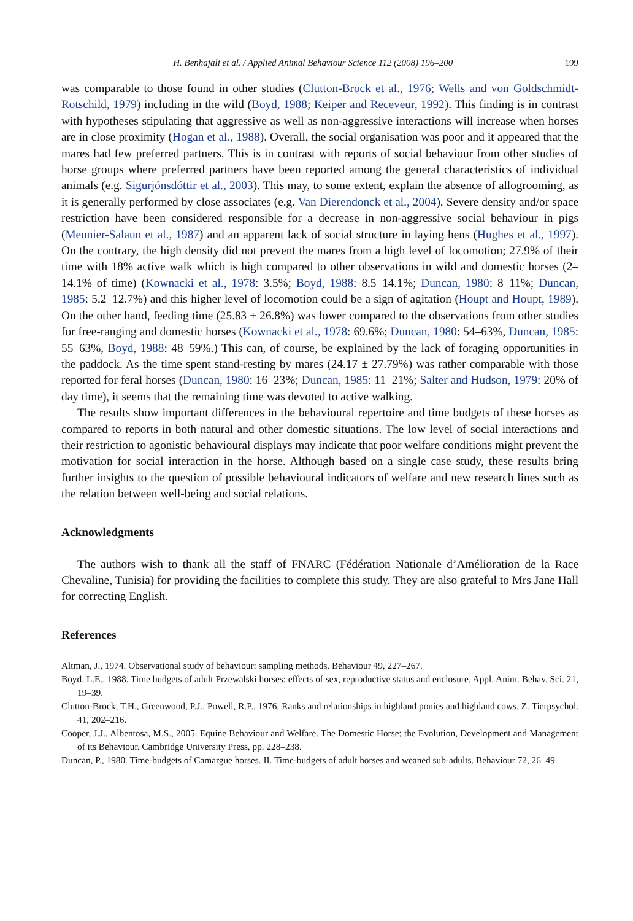H. Benhajali et al. / Applied Animal Behaviour Science 112 (2008) 196–200 199
was comparable to those found in other studies (Clutton-Brock et al., 1976; Wells and von Goldschmidt-Rotschild, 1979) including in the wild (Boyd, 1988; Keiper and Receveur, 1992). This finding is in contrast with hypotheses stipulating that aggressive as well as non-aggressive interactions will increase when horses are in close proximity (Hogan et al., 1988). Overall, the social organisation was poor and it appeared that the mares had few preferred partners. This is in contrast with reports of social behaviour from other studies of horse groups where preferred partners have been reported among the general characteristics of individual animals (e.g. Sigurjónsdóttir et al., 2003). This may, to some extent, explain the absence of allogrooming, as it is generally performed by close associates (e.g. Van Dierendonck et al., 2004). Severe density and/or space restriction have been considered responsible for a decrease in non-aggressive social behaviour in pigs (Meunier-Salaun et al., 1987) and an apparent lack of social structure in laying hens (Hughes et al., 1997). On the contrary, the high density did not prevent the mares from a high level of locomotion; 27.9% of their time with 18% active walk which is high compared to other observations in wild and domestic horses (2–14.1% of time) (Kownacki et al., 1978: 3.5%; Boyd, 1988: 8.5–14.1%; Duncan, 1980: 8–11%; Duncan, 1985: 5.2–12.7%) and this higher level of locomotion could be a sign of agitation (Houpt and Houpt, 1989). On the other hand, feeding time (25.83 ± 26.8%) was lower compared to the observations from other studies for free-ranging and domestic horses (Kownacki et al., 1978: 69.6%; Duncan, 1980: 54–63%, Duncan, 1985: 55–63%, Boyd, 1988: 48–59%.) This can, of course, be explained by the lack of foraging opportunities in the paddock. As the time spent stand-resting by mares (24.17 ± 27.79%) was rather comparable with those reported for feral horses (Duncan, 1980: 16–23%; Duncan, 1985: 11–21%; Salter and Hudson, 1979: 20% of day time), it seems that the remaining time was devoted to active walking.
The results show important differences in the behavioural repertoire and time budgets of these horses as compared to reports in both natural and other domestic situations. The low level of social interactions and their restriction to agonistic behavioural displays may indicate that poor welfare conditions might prevent the motivation for social interaction in the horse. Although based on a single case study, these results bring further insights to the question of possible behavioural indicators of welfare and new research lines such as the relation between well-being and social relations.
Acknowledgments
The authors wish to thank all the staff of FNARC (Fédération Nationale d’Amélioration de la Race Chevaline, Tunisia) for providing the facilities to complete this study. They are also grateful to Mrs Jane Hall for correcting English.
References
Altman, J., 1974. Observational study of behaviour: sampling methods. Behaviour 49, 227–267.
Boyd, L.E., 1988. Time budgets of adult Przewalski horses: effects of sex, reproductive status and enclosure. Appl. Anim. Behav. Sci. 21, 19–39.
Clutton-Brock, T.H., Greenwood, P.J., Powell, R.P., 1976. Ranks and relationships in highland ponies and highland cows. Z. Tierpsychol. 41, 202–216.
Cooper, J.J., Albentosa, M.S., 2005. Equine Behaviour and Welfare. The Domestic Horse; the Evolution, Development and Management of its Behaviour. Cambridge University Press, pp. 228–238.
Duncan, P., 1980. Time-budgets of Camargue horses. II. Time-budgets of adult horses and weaned sub-adults. Behaviour 72, 26–49.